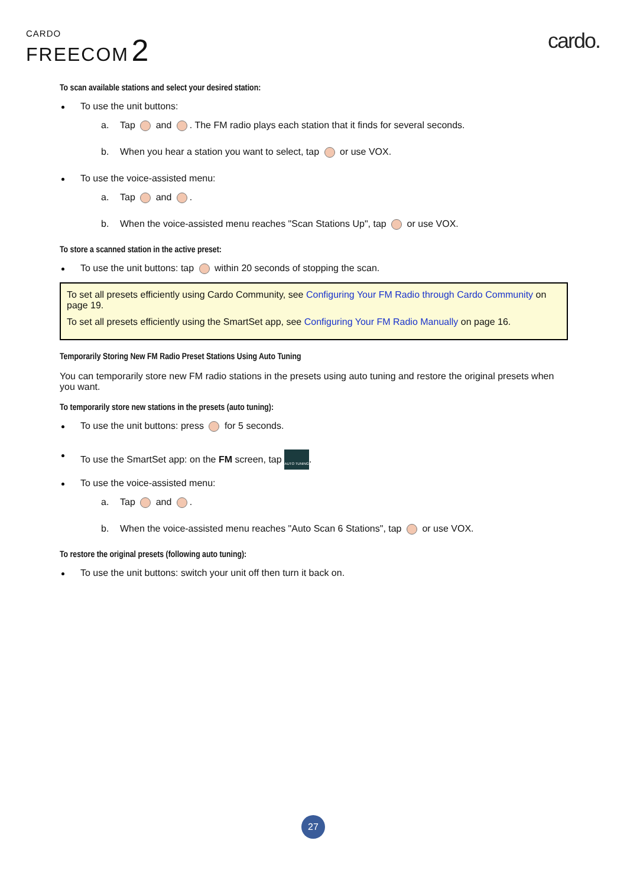CARDO
FREECOM 2
cardo.
To scan available stations and select your desired station:
To use the unit buttons:
a. Tap and . The FM radio plays each station that it finds for several seconds.
b. When you hear a station you want to select, tap or use VOX.
To use the voice-assisted menu:
a. Tap and .
b. When the voice-assisted menu reaches "Scan Stations Up", tap or use VOX.
To store a scanned station in the active preset:
To use the unit buttons: tap within 20 seconds of stopping the scan.
To set all presets efficiently using Cardo Community, see Configuring Your FM Radio through Cardo Community on page 19.
To set all presets efficiently using the SmartSet app, see Configuring Your FM Radio Manually on page 16.
Temporarily Storing New FM Radio Preset Stations Using Auto Tuning
You can temporarily store new FM radio stations in the presets using auto tuning and restore the original presets when you want.
To temporarily store new stations in the presets (auto tuning):
To use the unit buttons: press for 5 seconds.
To use the SmartSet app: on the FM screen, tap AUTO TUNING.
To use the voice-assisted menu:
a. Tap and .
b. When the voice-assisted menu reaches "Auto Scan 6 Stations", tap or use VOX.
To restore the original presets (following auto tuning):
To use the unit buttons: switch your unit off then turn it back on.
27